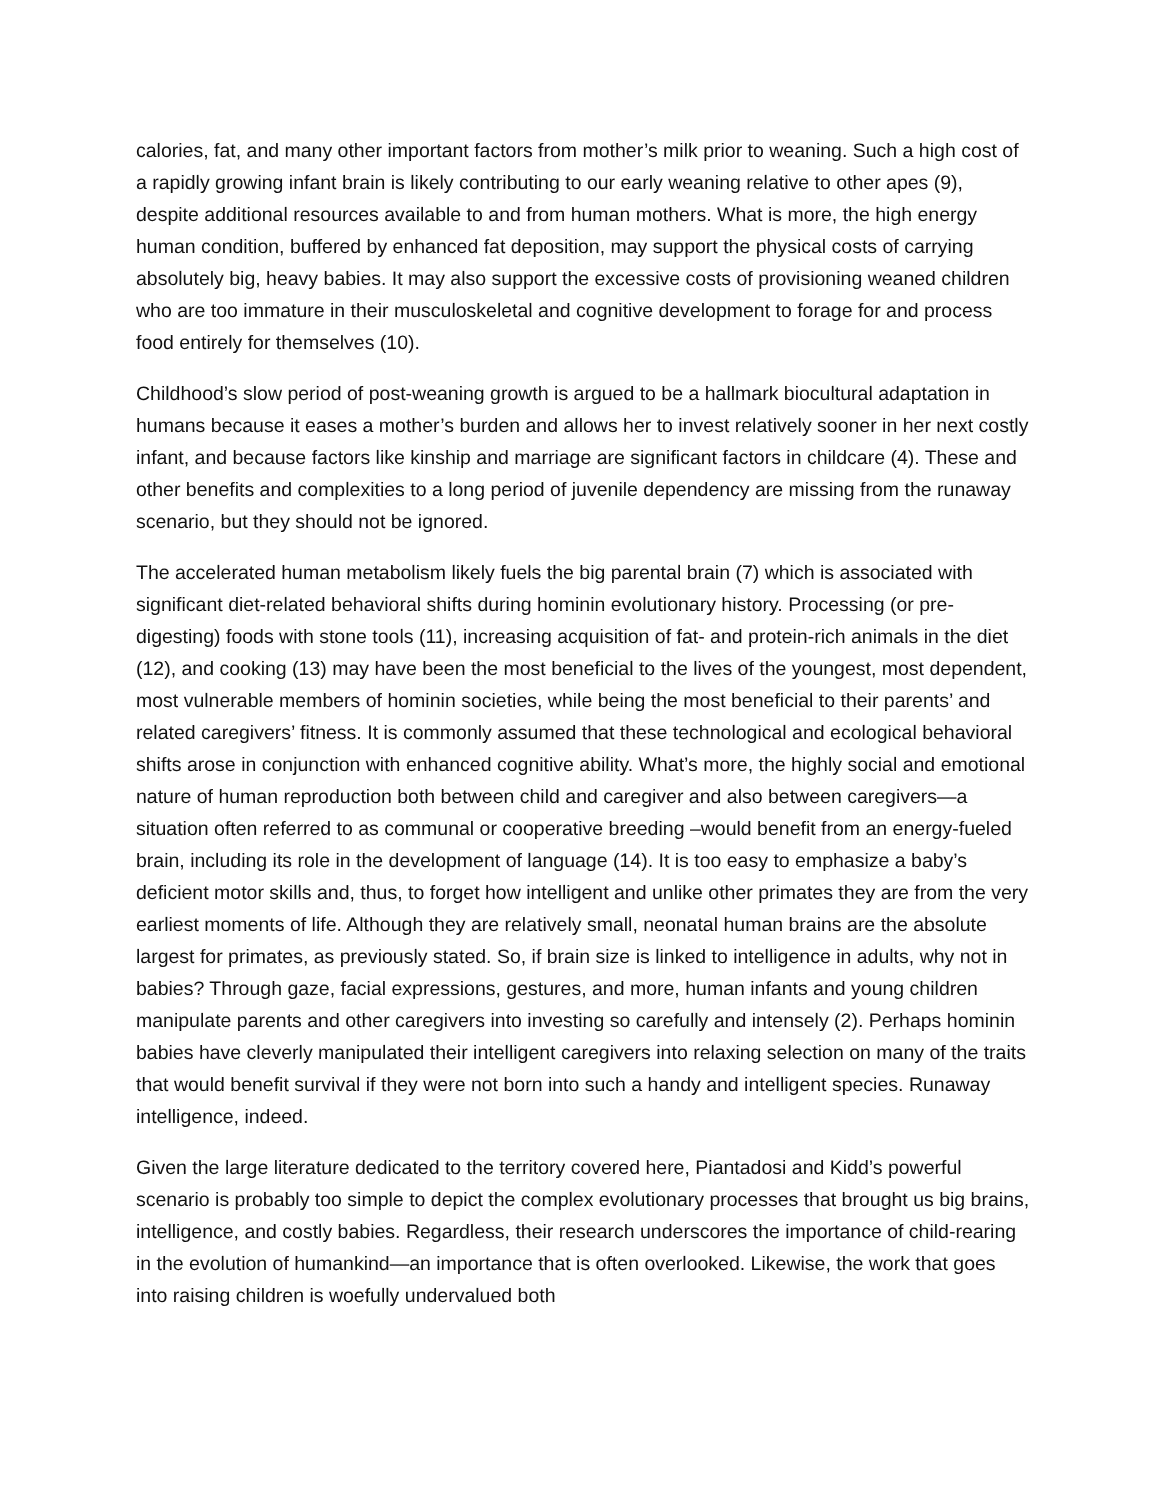calories, fat, and many other important factors from mother’s milk prior to weaning. Such a high cost of a rapidly growing infant brain is likely contributing to our early weaning relative to other apes (9), despite additional resources available to and from human mothers. What is more, the high energy human condition, buffered by enhanced fat deposition, may support the physical costs of carrying absolutely big, heavy babies. It may also support the excessive costs of provisioning weaned children who are too immature in their musculoskeletal and cognitive development to forage for and process food entirely for themselves (10).
Childhood’s slow period of post-weaning growth is argued to be a hallmark biocultural adaptation in humans because it eases a mother’s burden and allows her to invest relatively sooner in her next costly infant, and because factors like kinship and marriage are significant factors in childcare (4). These and other benefits and complexities to a long period of juvenile dependency are missing from the runaway scenario, but they should not be ignored.
The accelerated human metabolism likely fuels the big parental brain (7) which is associated with significant diet-related behavioral shifts during hominin evolutionary history. Processing (or pre-digesting) foods with stone tools (11), increasing acquisition of fat- and protein-rich animals in the diet (12), and cooking (13) may have been the most beneficial to the lives of the youngest, most dependent, most vulnerable members of hominin societies, while being the most beneficial to their parents’ and related caregivers’ fitness. It is commonly assumed that these technological and ecological behavioral shifts arose in conjunction with enhanced cognitive ability. What’s more, the highly social and emotional nature of human reproduction both between child and caregiver and also between caregivers—a situation often referred to as communal or cooperative breeding –would benefit from an energy-fueled brain, including its role in the development of language (14). It is too easy to emphasize a baby’s deficient motor skills and, thus, to forget how intelligent and unlike other primates they are from the very earliest moments of life. Although they are relatively small, neonatal human brains are the absolute largest for primates, as previously stated. So, if brain size is linked to intelligence in adults, why not in babies? Through gaze, facial expressions, gestures, and more, human infants and young children manipulate parents and other caregivers into investing so carefully and intensely (2). Perhaps hominin babies have cleverly manipulated their intelligent caregivers into relaxing selection on many of the traits that would benefit survival if they were not born into such a handy and intelligent species. Runaway intelligence, indeed.
Given the large literature dedicated to the territory covered here, Piantadosi and Kidd’s powerful scenario is probably too simple to depict the complex evolutionary processes that brought us big brains, intelligence, and costly babies. Regardless, their research underscores the importance of child-rearing in the evolution of humankind—an importance that is often overlooked. Likewise, the work that goes into raising children is woefully undervalued both